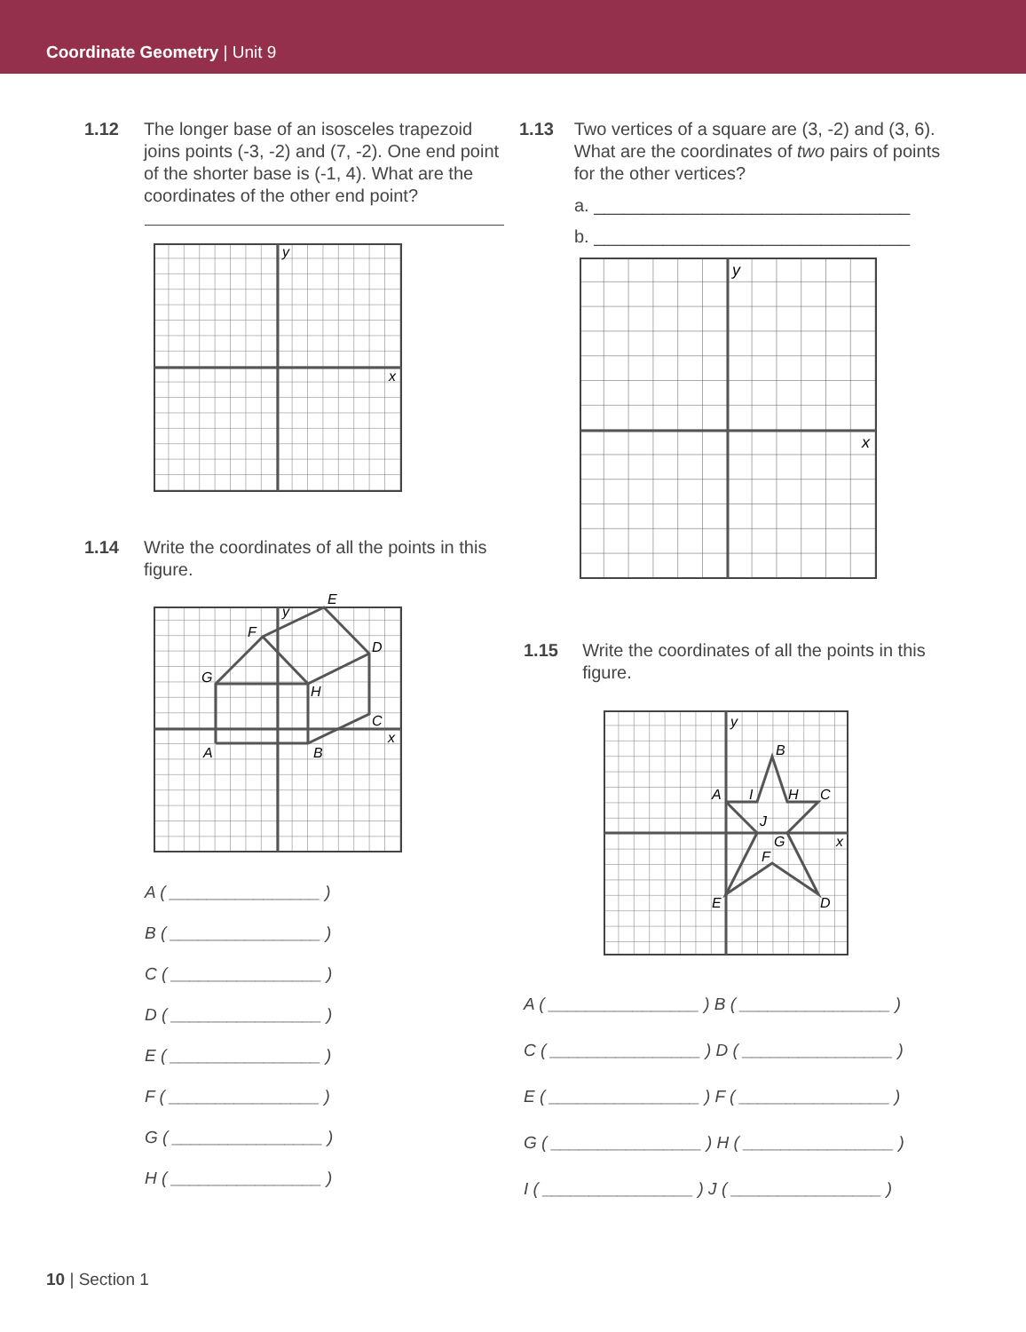Coordinate Geometry | Unit 9
1.12 The longer base of an isosceles trapezoid joins points (-3, -2) and (7, -2). One end point of the shorter base is (-1, 4). What are the coordinates of the other end point?
y
x
1.14 Write the coordinates of all the points in this figure.
A
B
C
D
E
F
G
H
y
x
A ( ________________ )
B ( ________________ )
C ( ________________ )
D ( ________________ )
E ( ________________ )
F ( ________________ )
G ( ________________ )
H ( ________________ )
1.13 Two vertices of a square are (3, -2) and (3, 6). What are the coordinates of two pairs of points for the other vertices?
a. ________________________________
b. ________________________________
y
x
1.15 Write the coordinates of all the points in this figure.
A
B
C
D
E
F
G
H
I
J
y
x
A ( ________________ ) B ( ________________ )
C ( ________________ ) D ( ________________ )
E ( ________________ ) F ( ________________ )
G ( ________________ ) H ( ________________ )
I ( ________________ ) J ( ________________ )
10 | Section 1